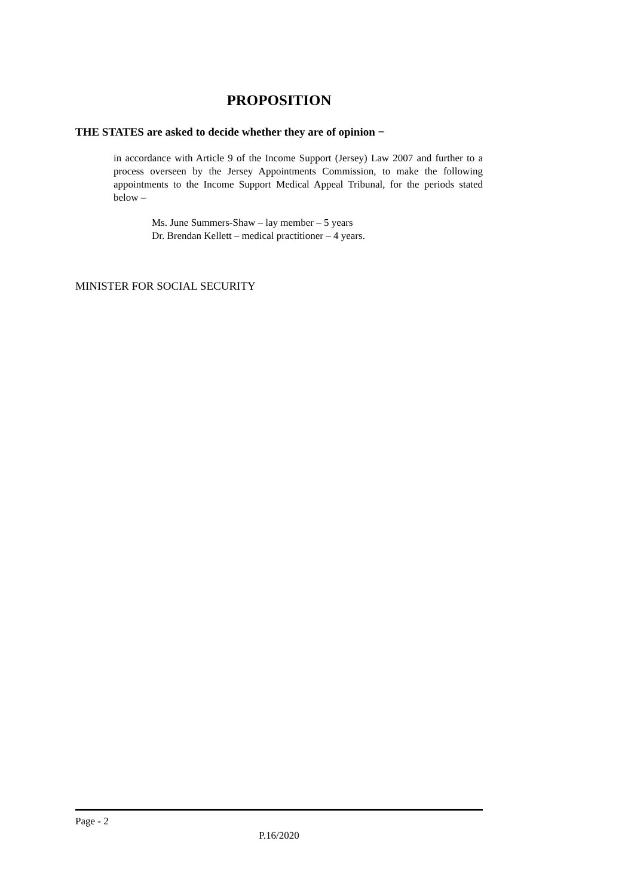PROPOSITION
THE STATES are asked to decide whether they are of opinion −
in accordance with Article 9 of the Income Support (Jersey) Law 2007 and further to a process overseen by the Jersey Appointments Commission, to make the following appointments to the Income Support Medical Appeal Tribunal, for the periods stated below –
Ms. June Summers-Shaw – lay member – 5 years
Dr. Brendan Kellett – medical practitioner – 4 years.
MINISTER FOR SOCIAL SECURITY
Page - 2
P.16/2020